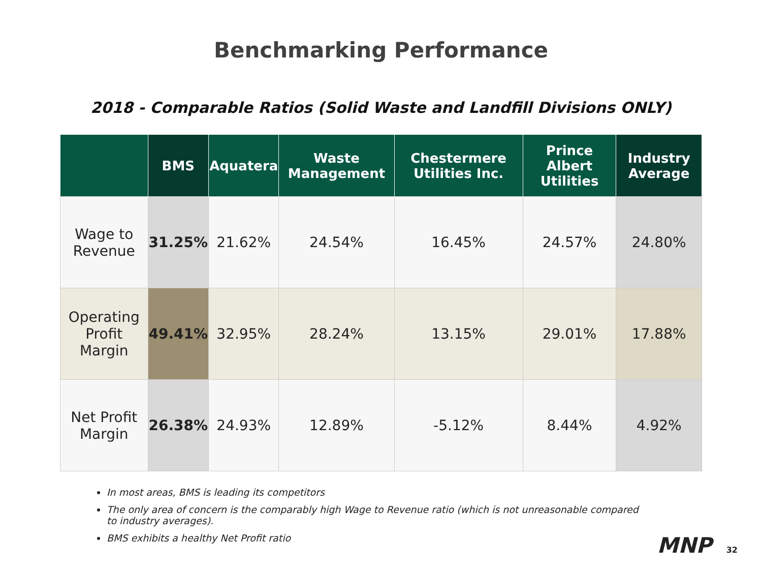Benchmarking Performance
2018 - Comparable Ratios (Solid Waste and Landfill Divisions ONLY)
| | BMS | Aquatera | Waste Management | Chestermere Utilities Inc. | Prince Albert Utilities | Industry Average |
| --- | --- | --- | --- | --- | --- | --- |
| Wage to Revenue | 31.25% | 21.62% | 24.54% | 16.45% | 24.57% | 24.80% |
| Operating Profit Margin | 49.41% | 32.95% | 28.24% | 13.15% | 29.01% | 17.88% |
| Net Profit Margin | 26.38% | 24.93% | 12.89% | -5.12% | 8.44% | 4.92% |
In most areas, BMS is leading its competitors
The only area of concern is the comparably high Wage to Revenue ratio (which is not unreasonable compared to industry averages).
BMS exhibits a healthy Net Profit ratio
MNP 32